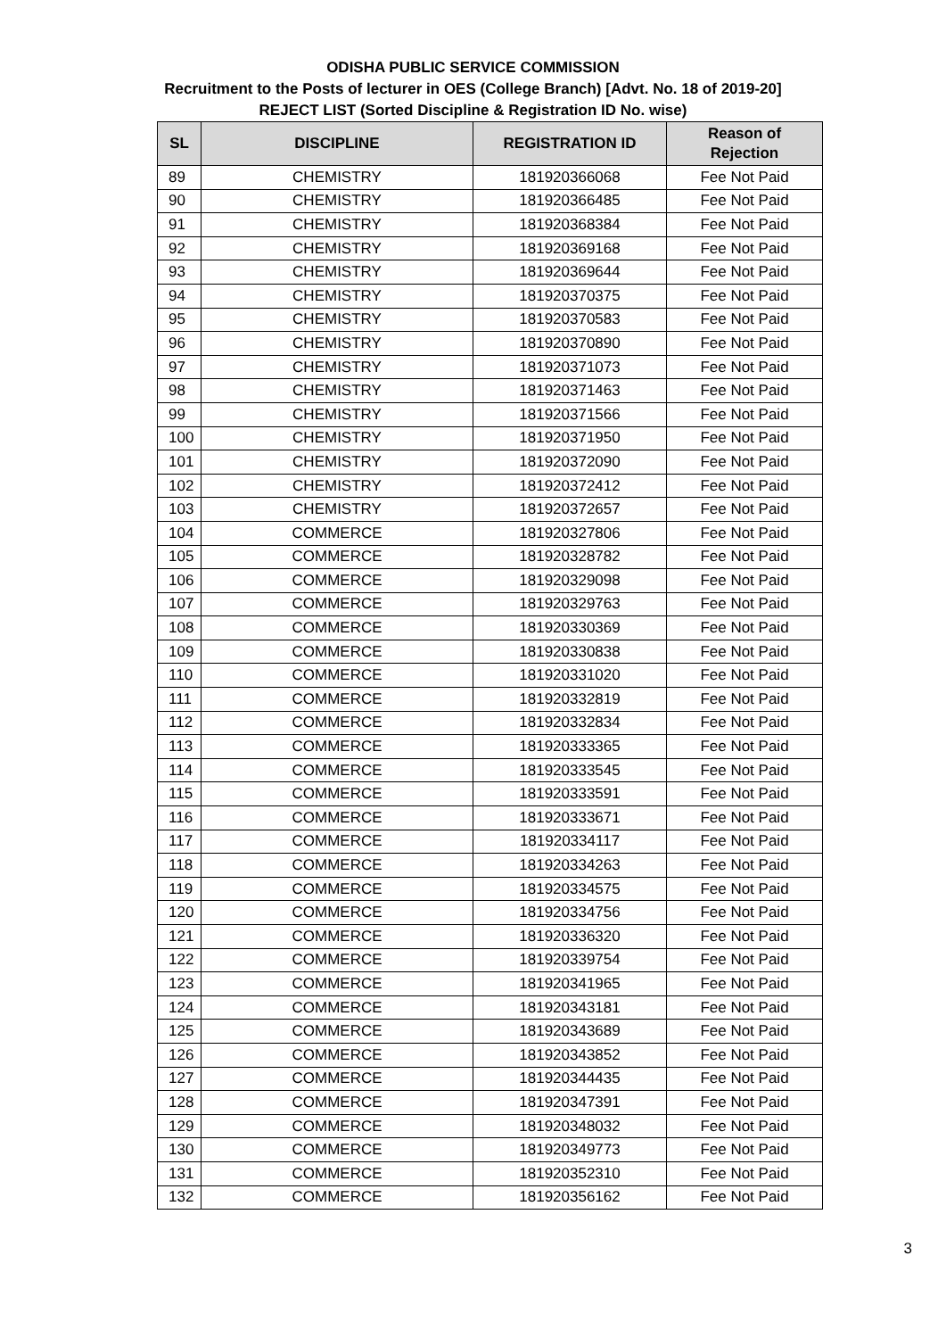ODISHA PUBLIC SERVICE COMMISSION
Recruitment to the Posts of lecturer in OES (College Branch) [Advt. No. 18 of 2019-20]
REJECT LIST (Sorted Discipline & Registration ID No. wise)
| SL | DISCIPLINE | REGISTRATION ID | Reason of Rejection |
| --- | --- | --- | --- |
| 89 | CHEMISTRY | 181920366068 | Fee Not Paid |
| 90 | CHEMISTRY | 181920366485 | Fee Not Paid |
| 91 | CHEMISTRY | 181920368384 | Fee Not Paid |
| 92 | CHEMISTRY | 181920369168 | Fee Not Paid |
| 93 | CHEMISTRY | 181920369644 | Fee Not Paid |
| 94 | CHEMISTRY | 181920370375 | Fee Not Paid |
| 95 | CHEMISTRY | 181920370583 | Fee Not Paid |
| 96 | CHEMISTRY | 181920370890 | Fee Not Paid |
| 97 | CHEMISTRY | 181920371073 | Fee Not Paid |
| 98 | CHEMISTRY | 181920371463 | Fee Not Paid |
| 99 | CHEMISTRY | 181920371566 | Fee Not Paid |
| 100 | CHEMISTRY | 181920371950 | Fee Not Paid |
| 101 | CHEMISTRY | 181920372090 | Fee Not Paid |
| 102 | CHEMISTRY | 181920372412 | Fee Not Paid |
| 103 | CHEMISTRY | 181920372657 | Fee Not Paid |
| 104 | COMMERCE | 181920327806 | Fee Not Paid |
| 105 | COMMERCE | 181920328782 | Fee Not Paid |
| 106 | COMMERCE | 181920329098 | Fee Not Paid |
| 107 | COMMERCE | 181920329763 | Fee Not Paid |
| 108 | COMMERCE | 181920330369 | Fee Not Paid |
| 109 | COMMERCE | 181920330838 | Fee Not Paid |
| 110 | COMMERCE | 181920331020 | Fee Not Paid |
| 111 | COMMERCE | 181920332819 | Fee Not Paid |
| 112 | COMMERCE | 181920332834 | Fee Not Paid |
| 113 | COMMERCE | 181920333365 | Fee Not Paid |
| 114 | COMMERCE | 181920333545 | Fee Not Paid |
| 115 | COMMERCE | 181920333591 | Fee Not Paid |
| 116 | COMMERCE | 181920333671 | Fee Not Paid |
| 117 | COMMERCE | 181920334117 | Fee Not Paid |
| 118 | COMMERCE | 181920334263 | Fee Not Paid |
| 119 | COMMERCE | 181920334575 | Fee Not Paid |
| 120 | COMMERCE | 181920334756 | Fee Not Paid |
| 121 | COMMERCE | 181920336320 | Fee Not Paid |
| 122 | COMMERCE | 181920339754 | Fee Not Paid |
| 123 | COMMERCE | 181920341965 | Fee Not Paid |
| 124 | COMMERCE | 181920343181 | Fee Not Paid |
| 125 | COMMERCE | 181920343689 | Fee Not Paid |
| 126 | COMMERCE | 181920343852 | Fee Not Paid |
| 127 | COMMERCE | 181920344435 | Fee Not Paid |
| 128 | COMMERCE | 181920347391 | Fee Not Paid |
| 129 | COMMERCE | 181920348032 | Fee Not Paid |
| 130 | COMMERCE | 181920349773 | Fee Not Paid |
| 131 | COMMERCE | 181920352310 | Fee Not Paid |
| 132 | COMMERCE | 181920356162 | Fee Not Paid |
3